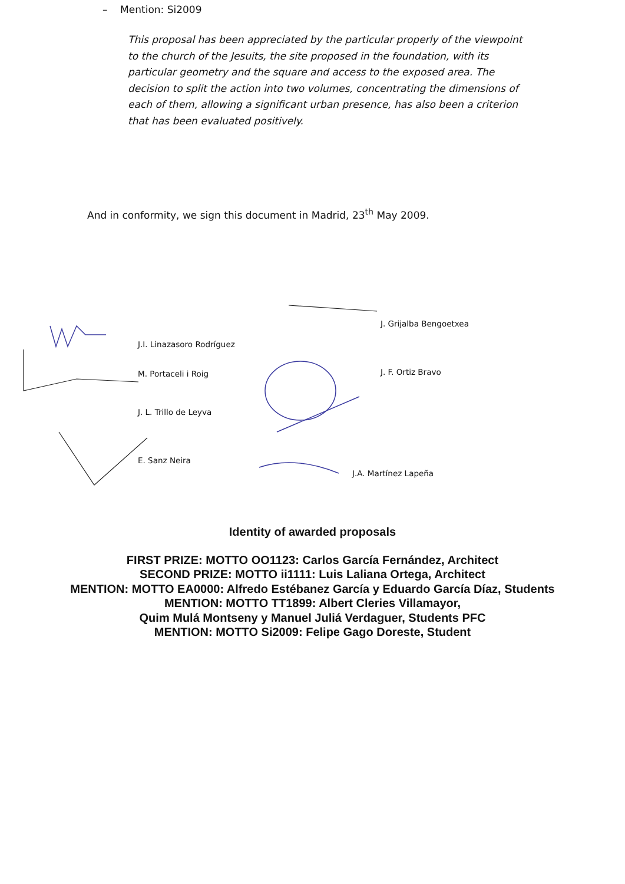– Mention: Si2009
This proposal has been appreciated by the particular properly of the viewpoint to the church of the Jesuits, the site proposed in the foundation, with its particular geometry and the square and access to the exposed area. The decision to split the action into two volumes, concentrating the dimensions of each of them, allowing a significant urban presence, has also been a criterion that has been evaluated positively.
And in conformity, we sign this document in Madrid, 23<sup>th</sup> May 2009.
J.I. Linazasoro Rodríguez
M. Portaceli i Roig
J. L. Trillo de Leyva
E. Sanz Neira
J. Grijalba Bengoetxea
J. F. Ortiz Bravo
J.A. Martínez Lapeña
Identity of awarded proposals
FIRST PRIZE: MOTTO OO1123: Carlos García Fernández, Architect
SECOND PRIZE: MOTTO ii1111: Luis Laliana Ortega, Architect
MENTION: MOTTO EA0000: Alfredo Estébanez García y Eduardo García Díaz, Students
MENTION: MOTTO TT1899: Albert Cleries Villamayor,
Quim Mulá Montseny y Manuel Juliá Verdaguer, Students PFC
MENTION: MOTTO Si2009: Felipe Gago Doreste, Student